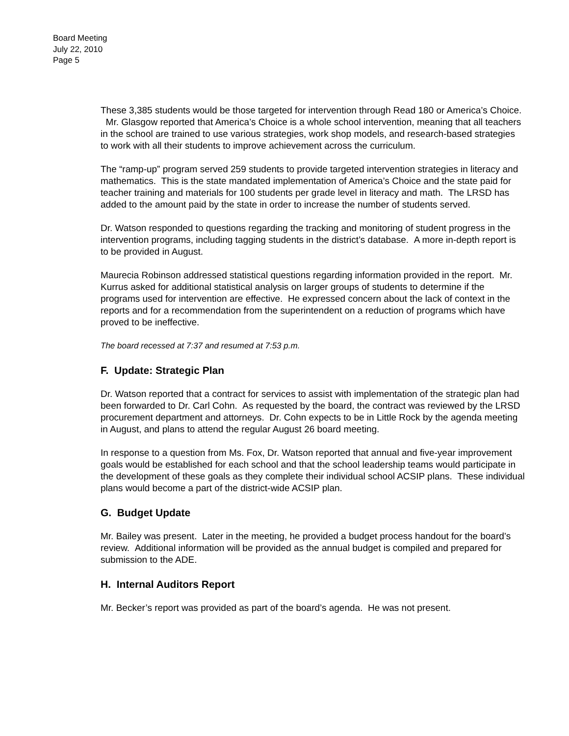Board Meeting
July 22, 2010
Page 5
These 3,385 students would be those targeted for intervention through Read 180 or America’s Choice. Mr. Glasgow reported that America’s Choice is a whole school intervention, meaning that all teachers in the school are trained to use various strategies, work shop models, and research-based strategies to work with all their students to improve achievement across the curriculum.
The “ramp-up” program served 259 students to provide targeted intervention strategies in literacy and mathematics. This is the state mandated implementation of America’s Choice and the state paid for teacher training and materials for 100 students per grade level in literacy and math. The LRSD has added to the amount paid by the state in order to increase the number of students served.
Dr. Watson responded to questions regarding the tracking and monitoring of student progress in the intervention programs, including tagging students in the district’s database. A more in-depth report is to be provided in August.
Maurecia Robinson addressed statistical questions regarding information provided in the report. Mr. Kurrus asked for additional statistical analysis on larger groups of students to determine if the programs used for intervention are effective. He expressed concern about the lack of context in the reports and for a recommendation from the superintendent on a reduction of programs which have proved to be ineffective.
The board recessed at 7:37 and resumed at 7:53 p.m.
F. Update: Strategic Plan
Dr. Watson reported that a contract for services to assist with implementation of the strategic plan had been forwarded to Dr. Carl Cohn. As requested by the board, the contract was reviewed by the LRSD procurement department and attorneys. Dr. Cohn expects to be in Little Rock by the agenda meeting in August, and plans to attend the regular August 26 board meeting.
In response to a question from Ms. Fox, Dr. Watson reported that annual and five-year improvement goals would be established for each school and that the school leadership teams would participate in the development of these goals as they complete their individual school ACSIP plans. These individual plans would become a part of the district-wide ACSIP plan.
G. Budget Update
Mr. Bailey was present. Later in the meeting, he provided a budget process handout for the board’s review. Additional information will be provided as the annual budget is compiled and prepared for submission to the ADE.
H. Internal Auditors Report
Mr. Becker’s report was provided as part of the board’s agenda. He was not present.